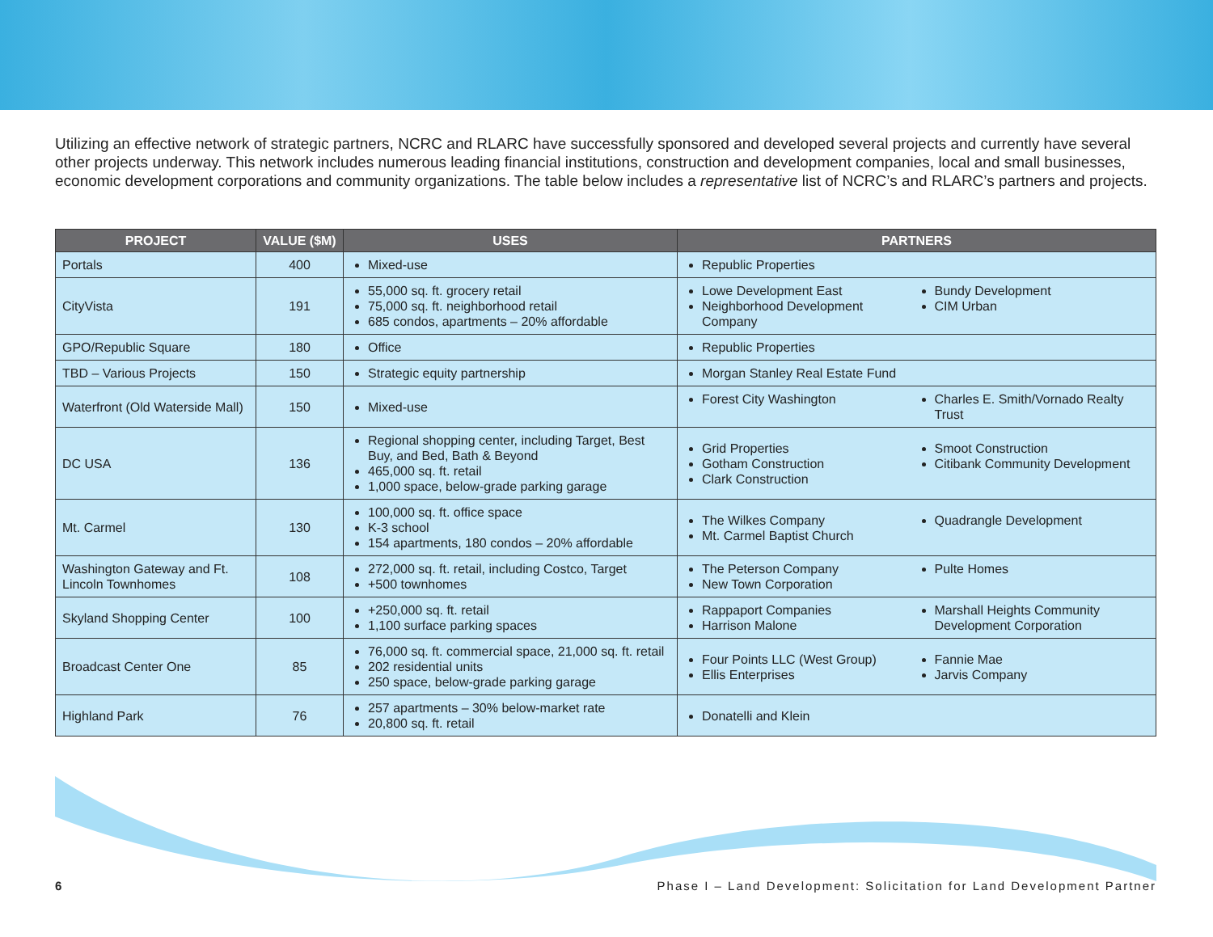Utilizing an effective network of strategic partners, NCRC and RLARC have successfully sponsored and developed several projects and currently have several other projects underway. This network includes numerous leading financial institutions, construction and development companies, local and small businesses, economic development corporations and community organizations. The table below includes a representative list of NCRC’s and RLARC’s partners and projects.
| PROJECT | VALUE ($M) | USES | PARTNERS |
| --- | --- | --- | --- |
| Portals | 400 | Mixed-use | Republic Properties |
| CityVista | 191 | 55,000 sq. ft. grocery retail 75,000 sq. ft. neighborhood retail 685 condos, apartments – 20% affordable | Lowe Development East Neighborhood Development Company Bundy Development CIM Urban |
| GPO/Republic Square | 180 | Office | Republic Properties |
| TBD – Various Projects | 150 | Strategic equity partnership | Morgan Stanley Real Estate Fund |
| Waterfront (Old Waterside Mall) | 150 | Mixed-use | Forest City Washington Charles E. Smith/Vornado Realty Trust |
| DC USA | 136 | Regional shopping center, including Target, Best Buy, and Bed, Bath & Beyond 465,000 sq. ft. retail 1,000 space, below-grade parking garage | Grid Properties Gotham Construction Clark Construction Smoot Construction Citibank Community Development |
| Mt. Carmel | 130 | 100,000 sq. ft. office space K-3 school 154 apartments, 180 condos – 20% affordable | The Wilkes Company Mt. Carmel Baptist Church Quadrangle Development |
| Washington Gateway and Ft. Lincoln Townhomes | 108 | 272,000 sq. ft. retail, including Costco, Target +500 townhomes | The Peterson Company New Town Corporation Pulte Homes |
| Skyland Shopping Center | 100 | +250,000 sq. ft. retail 1,100 surface parking spaces | Rappaport Companies Harrison Malone Marshall Heights Community Development Corporation |
| Broadcast Center One | 85 | 76,000 sq. ft. commercial space, 21,000 sq. ft. retail 202 residential units 250 space, below-grade parking garage | Four Points LLC (West Group) Ellis Enterprises Fannie Mae Jarvis Company |
| Highland Park | 76 | 257 apartments – 30% below-market rate 20,800 sq. ft. retail | Donatelli and Klein |
6 Phase I – Land Development: Solicitation for Land Development Partner